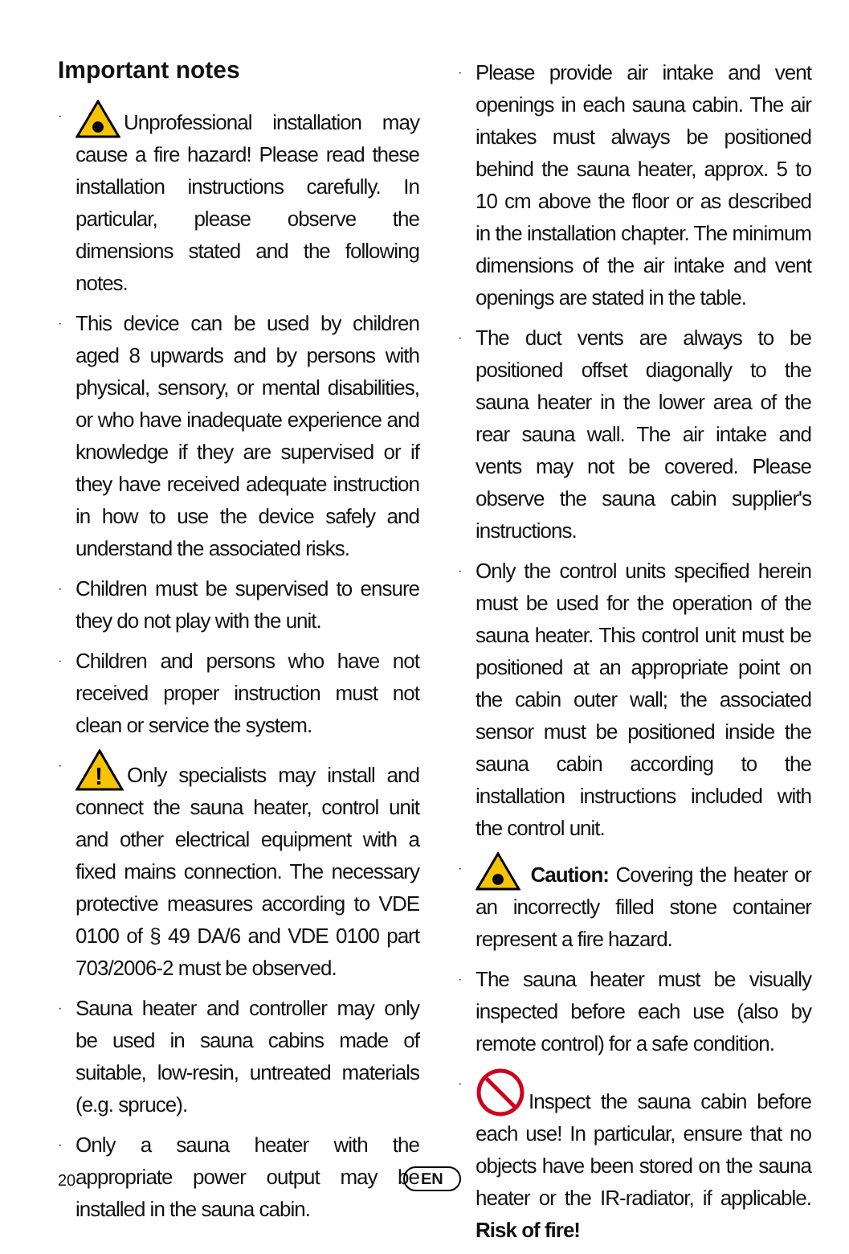Important notes
· Unprofessional installation may cause a fire hazard! Please read these installation instructions carefully. In particular, please observe the dimensions stated and the following notes.
· This device can be used by children aged 8 upwards and by persons with physical, sensory, or mental disabilities, or who have inadequate experience and knowledge if they are supervised or if they have received adequate instruction in how to use the device safely and understand the associated risks.
· Children must be supervised to ensure they do not play with the unit.
· Children and persons who have not received proper instruction must not clean or service the system.
·
!
Only specialists may install and connect the sauna heater, control unit and other electrical equipment with a fixed mains connection. The necessary protective measures according to VDE 0100 of § 49 DA/6 and VDE 0100 part 703/2006-2 must be observed.
· Sauna heater and controller may only be used in sauna cabins made of suitable, low-resin, untreated materials (e.g. spruce).
· Only a sauna heater with the appropriate power output may be installed in the sauna cabin.
· Please provide air intake and vent openings in each sauna cabin. The air intakes must always be positioned behind the sauna heater, approx. 5 to 10 cm above the floor or as described in the installation chapter. The minimum dimensions of the air intake and vent openings are stated in the table.
· The duct vents are always to be positioned offset diagonally to the sauna heater in the lower area of the rear sauna wall. The air intake and vents may not be covered. Please observe the sauna cabin supplier's instructions.
· Only the control units specified herein must be used for the operation of the sauna heater. This control unit must be positioned at an appropriate point on the cabin outer wall; the associated sensor must be positioned inside the sauna cabin according to the installation instructions included with the control unit.
· Caution: Covering the heater or an incorrectly filled stone container represent a fire hazard.
· The sauna heater must be visually inspected before each use (also by remote control) for a safe condition.
· Inspect the sauna cabin before each use! In particular, ensure that no objects have been stored on the sauna heater or the IR-radiator, if applicable. Risk of fire!
20 EN